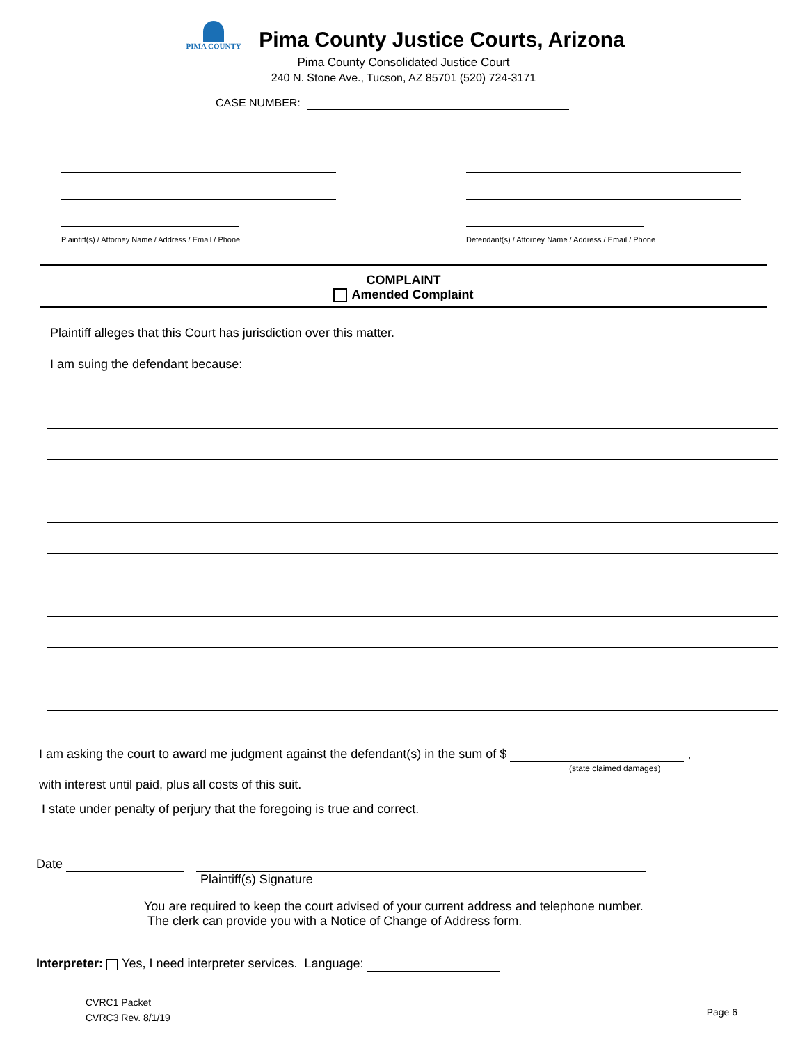PIMA COUNTY
Pima County Justice Courts, Arizona
Pima County Consolidated Justice Court
240 N. Stone Ave., Tucson, AZ 85701 (520) 724-3171
CASE NUMBER:
Plaintiff(s) / Attorney Name / Address / Email / Phone
Defendant(s) / Attorney Name / Address / Email / Phone
COMPLAINT
Amended Complaint
Plaintiff alleges that this Court has jurisdiction over this matter.
I am suing the defendant because:
I am asking the court to award me judgment against the defendant(s) in the sum of $ ,
(state claimed damages)
with interest until paid, plus all costs of this suit.
I state under penalty of perjury that the foregoing is true and correct.
Date
Plaintiff(s) Signature
You are required to keep the court advised of your current address and telephone number.
The clerk can provide you with a Notice of Change of Address form.
Interpreter: Yes, I need interpreter services. Language:
CVRC1 Packet
CVRC3 Rev. 8/1/19
Page 6